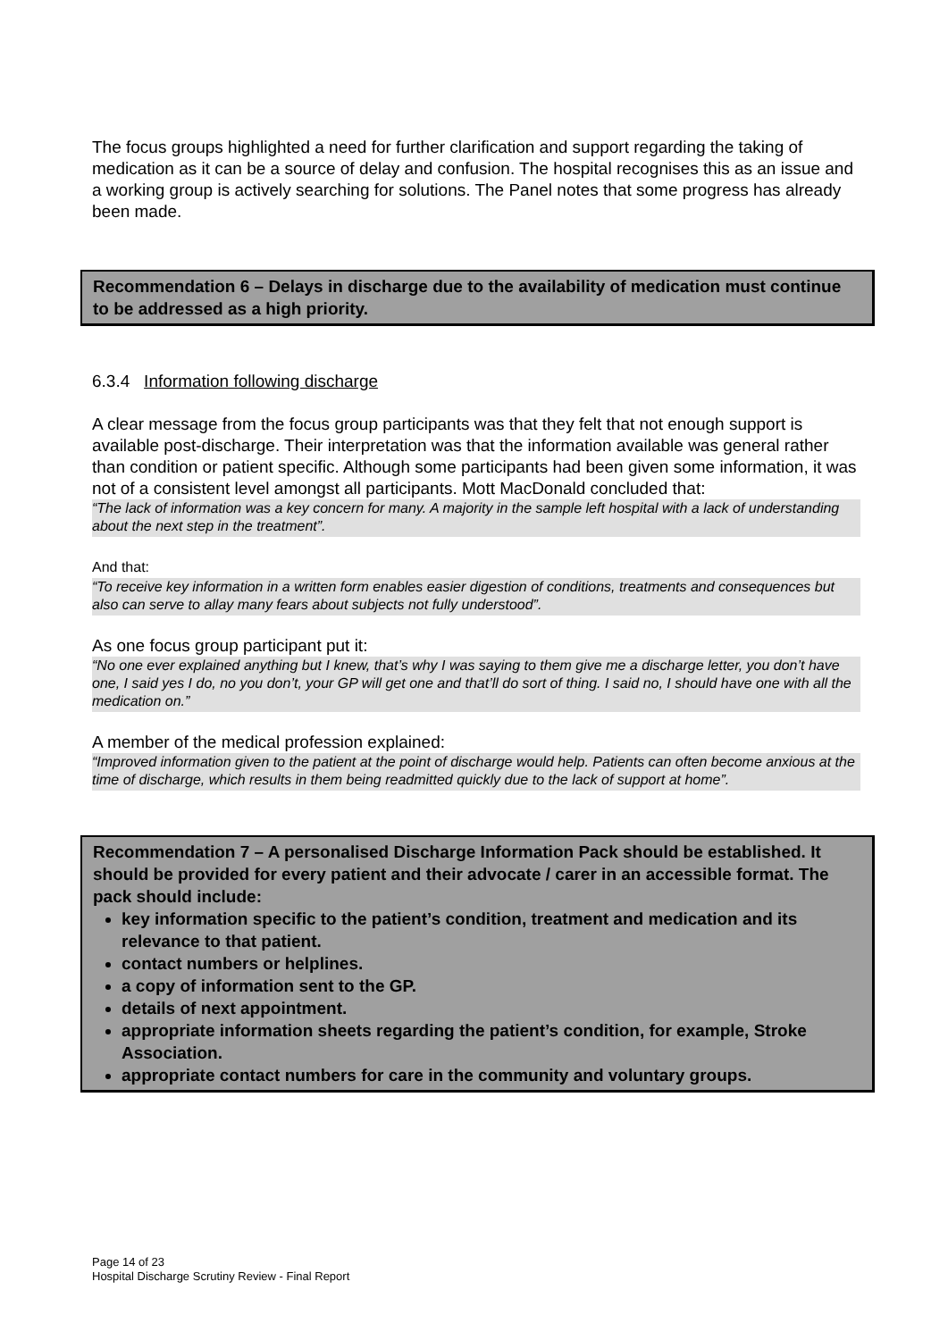The focus groups highlighted a need for further clarification and support regarding the taking of medication as it can be a source of delay and confusion. The hospital recognises this as an issue and a working group is actively searching for solutions. The Panel notes that some progress has already been made.
Recommendation 6 – Delays in discharge due to the availability of medication must continue to be addressed as a high priority.
6.3.4 Information following discharge
A clear message from the focus group participants was that they felt that not enough support is available post-discharge. Their interpretation was that the information available was general rather than condition or patient specific. Although some participants had been given some information, it was not of a consistent level amongst all participants. Mott MacDonald concluded that:
“The lack of information was a key concern for many. A majority in the sample left hospital with a lack of understanding about the next step in the treatment”.
And that:
“To receive key information in a written form enables easier digestion of conditions, treatments and consequences but also can serve to allay many fears about subjects not fully understood”.
As one focus group participant put it:
“No one ever explained anything but I knew, that’s why I was saying to them give me a discharge letter, you don’t have one, I said yes I do, no you don’t, your GP will get one and that’ll do sort of thing. I said no, I should have one with all the medication on.”
A member of the medical profession explained:
“Improved information given to the patient at the point of discharge would help. Patients can often become anxious at the time of discharge, which results in them being readmitted quickly due to the lack of support at home”.
Recommendation 7 – A personalised Discharge Information Pack should be established. It should be provided for every patient and their advocate / carer in an accessible format. The pack should include:
key information specific to the patient’s condition, treatment and medication and its relevance to that patient.
contact numbers or helplines.
a copy of information sent to the GP.
details of next appointment.
appropriate information sheets regarding the patient’s condition, for example, Stroke Association.
appropriate contact numbers for care in the community and voluntary groups.
Page 14 of 23
Hospital Discharge Scrutiny Review - Final Report